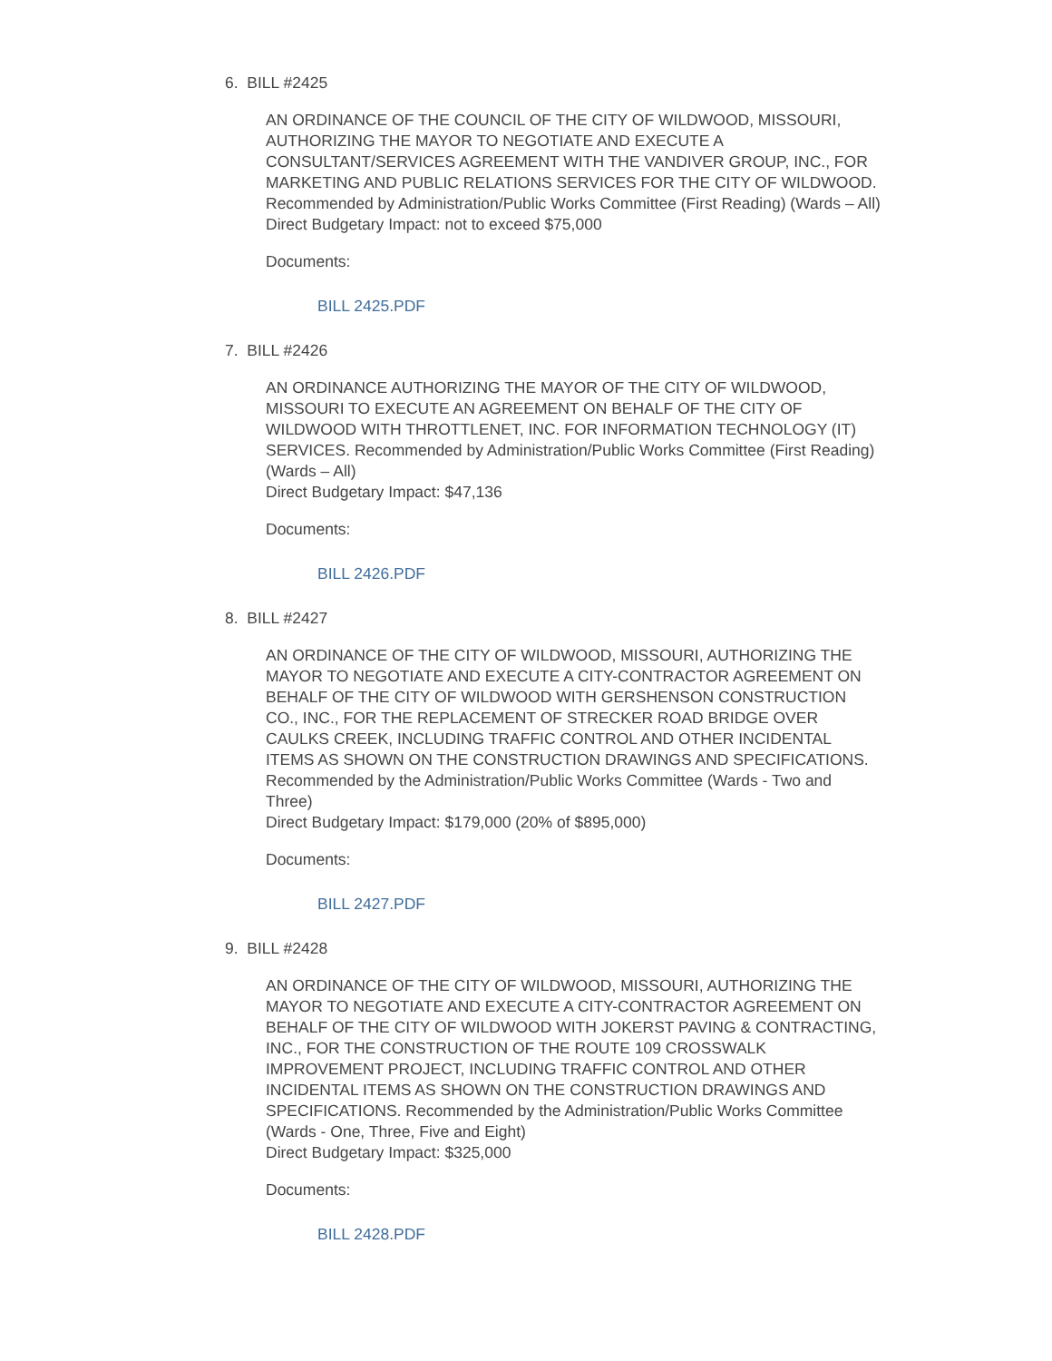6. BILL #2425
AN ORDINANCE OF THE COUNCIL OF THE CITY OF WILDWOOD, MISSOURI, AUTHORIZING THE MAYOR TO NEGOTIATE AND EXECUTE A CONSULTANT/SERVICES AGREEMENT WITH THE VANDIVER GROUP, INC., FOR MARKETING AND PUBLIC RELATIONS SERVICES FOR THE CITY OF WILDWOOD. Recommended by Administration/Public Works Committee (First Reading) (Wards – All)
Direct Budgetary Impact: not to exceed $75,000
Documents:
BILL 2425.PDF
7. BILL #2426
AN ORDINANCE AUTHORIZING THE MAYOR OF THE CITY OF WILDWOOD, MISSOURI TO EXECUTE AN AGREEMENT ON BEHALF OF THE CITY OF WILDWOOD WITH THROTTLENET, INC. FOR INFORMATION TECHNOLOGY (IT) SERVICES. Recommended by Administration/Public Works Committee (First Reading) (Wards – All)
Direct Budgetary Impact: $47,136
Documents:
BILL 2426.PDF
8. BILL #2427
AN ORDINANCE OF THE CITY OF WILDWOOD, MISSOURI, AUTHORIZING THE MAYOR TO NEGOTIATE AND EXECUTE A CITY-CONTRACTOR AGREEMENT ON BEHALF OF THE CITY OF WILDWOOD WITH GERSHENSON CONSTRUCTION CO., INC., FOR THE REPLACEMENT OF STRECKER ROAD BRIDGE OVER CAULKS CREEK, INCLUDING TRAFFIC CONTROL AND OTHER INCIDENTAL ITEMS AS SHOWN ON THE CONSTRUCTION DRAWINGS AND SPECIFICATIONS. Recommended by the Administration/Public Works Committee (Wards - Two and Three)
Direct Budgetary Impact: $179,000 (20% of $895,000)
Documents:
BILL 2427.PDF
9. BILL #2428
AN ORDINANCE OF THE CITY OF WILDWOOD, MISSOURI, AUTHORIZING THE MAYOR TO NEGOTIATE AND EXECUTE A CITY-CONTRACTOR AGREEMENT ON BEHALF OF THE CITY OF WILDWOOD WITH JOKERST PAVING & CONTRACTING, INC., FOR THE CONSTRUCTION OF THE ROUTE 109 CROSSWALK IMPROVEMENT PROJECT, INCLUDING TRAFFIC CONTROL AND OTHER INCIDENTAL ITEMS AS SHOWN ON THE CONSTRUCTION DRAWINGS AND SPECIFICATIONS. Recommended by the Administration/Public Works Committee (Wards - One, Three, Five and Eight)
Direct Budgetary Impact: $325,000
Documents:
BILL 2428.PDF